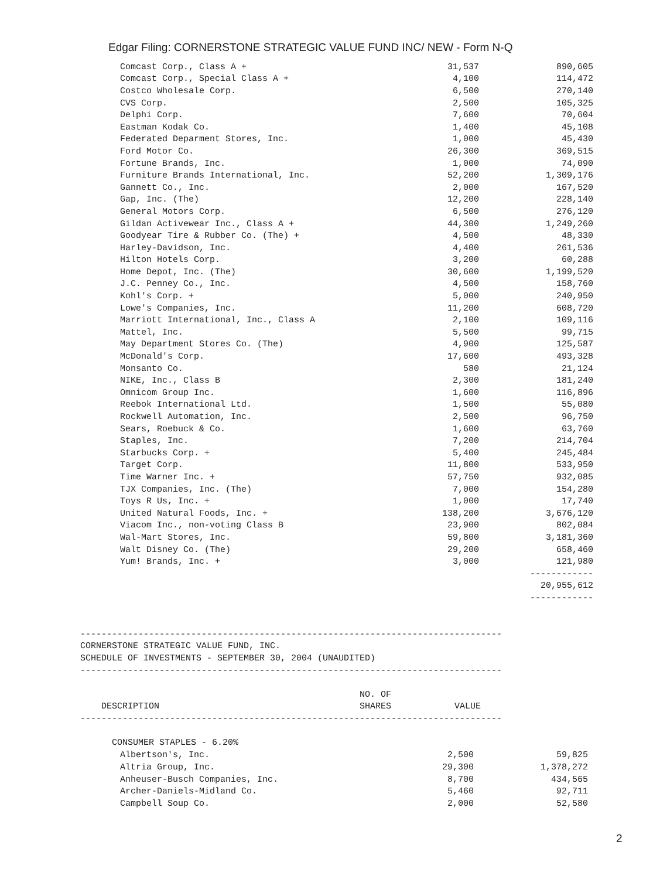Edgar Filing: CORNERSTONE STRATEGIC VALUE FUND INC/ NEW - Form N-Q
| Comcast Corp., Class A + | 31,537 | 890,605 |
| Comcast Corp., Special Class A + | 4,100 | 114,472 |
| Costco Wholesale Corp. | 6,500 | 270,140 |
| CVS Corp. | 2,500 | 105,325 |
| Delphi Corp. | 7,600 | 70,604 |
| Eastman Kodak Co. | 1,400 | 45,108 |
| Federated Deparment Stores, Inc. | 1,000 | 45,430 |
| Ford Motor Co. | 26,300 | 369,515 |
| Fortune Brands, Inc. | 1,000 | 74,090 |
| Furniture Brands International, Inc. | 52,200 | 1,309,176 |
| Gannett Co., Inc. | 2,000 | 167,520 |
| Gap, Inc. (The) | 12,200 | 228,140 |
| General Motors Corp. | 6,500 | 276,120 |
| Gildan Activewear Inc., Class A + | 44,300 | 1,249,260 |
| Goodyear Tire & Rubber Co. (The) + | 4,500 | 48,330 |
| Harley-Davidson, Inc. | 4,400 | 261,536 |
| Hilton Hotels Corp. | 3,200 | 60,288 |
| Home Depot, Inc. (The) | 30,600 | 1,199,520 |
| J.C. Penney Co., Inc. | 4,500 | 158,760 |
| Kohl's Corp. + | 5,000 | 240,950 |
| Lowe's Companies, Inc. | 11,200 | 608,720 |
| Marriott International, Inc., Class A | 2,100 | 109,116 |
| Mattel, Inc. | 5,500 | 99,715 |
| May Department Stores Co. (The) | 4,900 | 125,587 |
| McDonald's Corp. | 17,600 | 493,328 |
| Monsanto Co. | 580 | 21,124 |
| NIKE, Inc., Class B | 2,300 | 181,240 |
| Omnicom Group Inc. | 1,600 | 116,896 |
| Reebok International Ltd. | 1,500 | 55,080 |
| Rockwell Automation, Inc. | 2,500 | 96,750 |
| Sears, Roebuck & Co. | 1,600 | 63,760 |
| Staples, Inc. | 7,200 | 214,704 |
| Starbucks Corp. + | 5,400 | 245,484 |
| Target Corp. | 11,800 | 533,950 |
| Time Warner Inc. + | 57,750 | 932,085 |
| TJX Companies, Inc. (The) | 7,000 | 154,280 |
| Toys R Us, Inc. + | 1,000 | 17,740 |
| United Natural Foods, Inc. + | 138,200 | 3,676,120 |
| Viacom Inc., non-voting Class B | 23,900 | 802,084 |
| Wal-Mart Stores, Inc. | 59,800 | 3,181,360 |
| Walt Disney Co. (The) | 29,200 | 658,460 |
| Yum! Brands, Inc. + | 3,000 | 121,980 |
| | | ------------ |
| | | 20,955,612 |
| | | ------------ |
-------------------------------------------------------------------------------- CORNERSTONE STRATEGIC VALUE FUND, INC. SCHEDULE OF INVESTMENTS - SEPTEMBER 30, 2004 (UNAUDITED) -------------------------------------------------------------------------------- NO. OF DESCRIPTION SHARES VALUE -------------------------------------------------------------------------------- CONSUMER STAPLES - 6.20%
| Albertson's, Inc. | 2,500 | 59,825 |
| Altria Group, Inc. | 29,300 | 1,378,272 |
| Anheuser-Busch Companies, Inc. | 8,700 | 434,565 |
| Archer-Daniels-Midland Co. | 5,460 | 92,711 |
| Campbell Soup Co. | 2,000 | 52,580 |
2